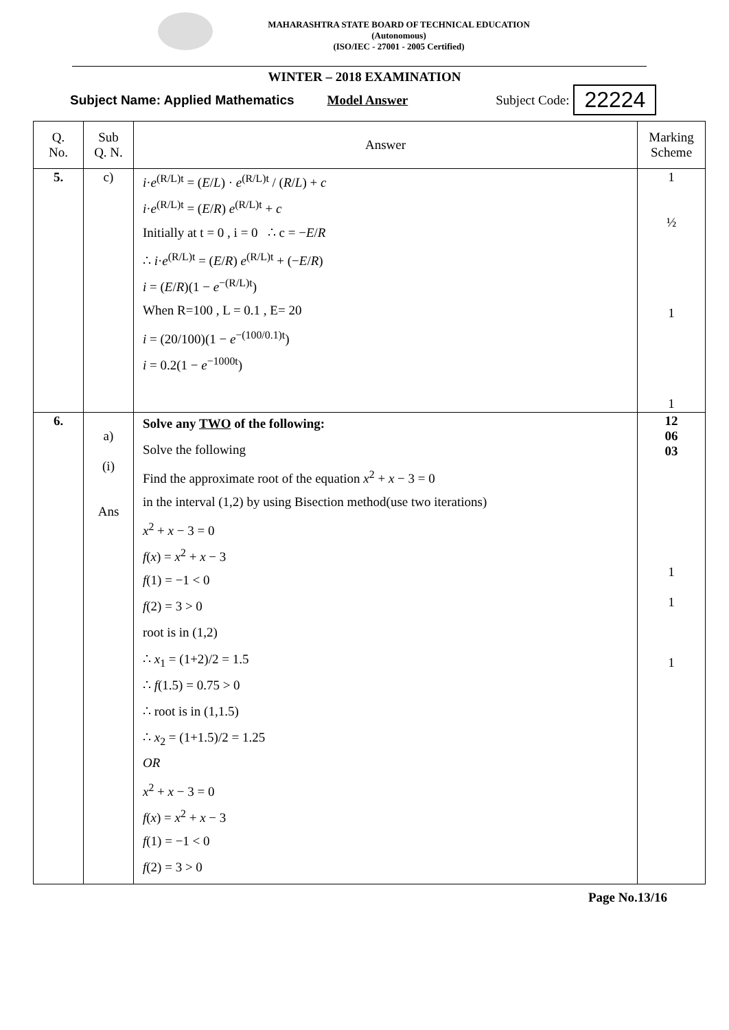MAHARASHTRA STATE BOARD OF TECHNICAL EDUCATION
(Autonomous)
(ISO/IEC - 27001 - 2005 Certified)
WINTER – 2018 EXAMINATION
Subject Name: Applied Mathematics Model Answer Subject Code: 22224
| Q. No. | Sub Q. N. | Answer | Marking Scheme |
| --- | --- | --- | --- |
| 5. | c) | i · e<sup>(R/L)t</sup> = ( E / L ) · e<sup>(R/L)t</sup> / ( R / L ) + c i · e<sup>(R/L)t</sup> = ( E / R ) e<sup>(R/L)t</sup> + c Initially at t = 0 , i = 0 ∴ c = − E / R ∴ i · e<sup>(R/L)t</sup> = ( E / R ) e<sup>(R/L)t</sup> + (− E / R ) i = ( E / R )(1 − e<sup>−(R/L)t</sup>) When R=100 , L = 0.1 , E= 20 i = (20/100)(1 − e<sup>−(100/0.1)t</sup>) i = 0.2(1 − e<sup>−1000t</sup>) | 1 ½ 1 1 |
| 6. | a) (i) Ans | Solve any TWO of the following: Solve the following Find the approximate root of the equation x<sup>2</sup> + x − 3 = 0 in the interval (1,2) by using Bisection method(use two iterations) x<sup>2</sup> + x − 3 = 0 f ( x ) = x<sup>2</sup> + x − 3 f (1) = −1 < 0 f (2) = 3 > 0 root is in (1,2) ∴ x<sub>1</sub> = (1+2)/2 = 1.5 ∴ f (1.5) = 0.75 > 0 ∴ root is in (1,1.5) ∴ x<sub>2</sub> = (1+1.5)/2 = 1.25 OR x<sup>2</sup> + x − 3 = 0 f ( x ) = x<sup>2</sup> + x − 3 f (1) = −1 < 0 f (2) = 3 > 0 | 12 06 03 1 1 1 |
Page No.13/16